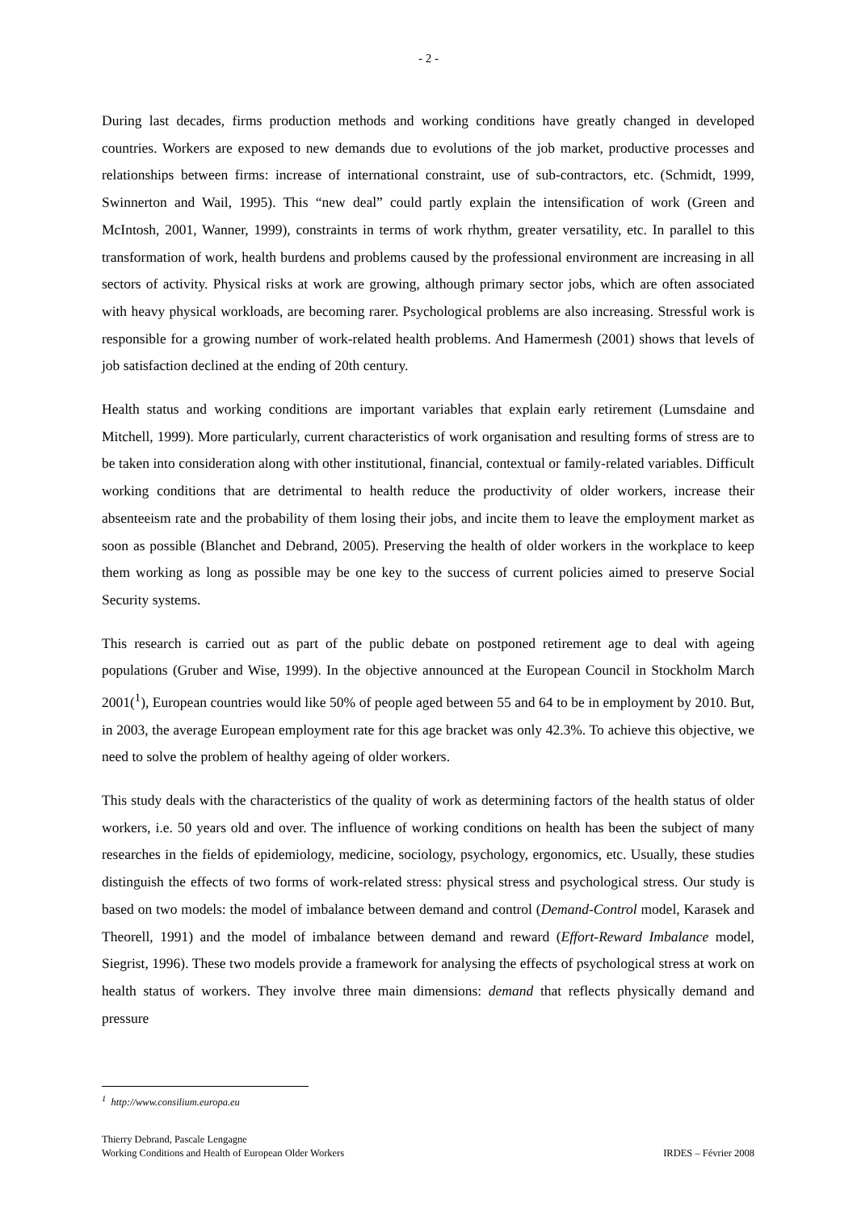- 2 -
During last decades, firms production methods and working conditions have greatly changed in developed countries. Workers are exposed to new demands due to evolutions of the job market, productive processes and relationships between firms: increase of international constraint, use of sub-contractors, etc. (Schmidt, 1999, Swinnerton and Wail, 1995). This “new deal” could partly explain the intensification of work (Green and McIntosh, 2001, Wanner, 1999), constraints in terms of work rhythm, greater versatility, etc. In parallel to this transformation of work, health burdens and problems caused by the professional environment are increasing in all sectors of activity. Physical risks at work are growing, although primary sector jobs, which are often associated with heavy physical workloads, are becoming rarer. Psychological problems are also increasing. Stressful work is responsible for a growing number of work-related health problems. And Hamermesh (2001) shows that levels of job satisfaction declined at the ending of 20th century.
Health status and working conditions are important variables that explain early retirement (Lumsdaine and Mitchell, 1999). More particularly, current characteristics of work organisation and resulting forms of stress are to be taken into consideration along with other institutional, financial, contextual or family-related variables. Difficult working conditions that are detrimental to health reduce the productivity of older workers, increase their absenteeism rate and the probability of them losing their jobs, and incite them to leave the employment market as soon as possible (Blanchet and Debrand, 2005). Preserving the health of older workers in the workplace to keep them working as long as possible may be one key to the success of current policies aimed to preserve Social Security systems.
This research is carried out as part of the public debate on postponed retirement age to deal with ageing populations (Gruber and Wise, 1999). In the objective announced at the European Council in Stockholm March 2001(<sup>1</sup>), European countries would like 50% of people aged between 55 and 64 to be in employment by 2010. But, in 2003, the average European employment rate for this age bracket was only 42.3%. To achieve this objective, we need to solve the problem of healthy ageing of older workers.
This study deals with the characteristics of the quality of work as determining factors of the health status of older workers, i.e. 50 years old and over. The influence of working conditions on health has been the subject of many researches in the fields of epidemiology, medicine, sociology, psychology, ergonomics, etc. Usually, these studies distinguish the effects of two forms of work-related stress: physical stress and psychological stress. Our study is based on two models: the model of imbalance between demand and control (Demand-Control model, Karasek and Theorell, 1991) and the model of imbalance between demand and reward (Effort-Reward Imbalance model, Siegrist, 1996). These two models provide a framework for analysing the effects of psychological stress at work on health status of workers. They involve three main dimensions: demand that reflects physically demand and pressure
<sup>1</sup> http://www.consilium.europa.eu
Thierry Debrand, Pascale Lengagne
Working Conditions and Health of European Older Workers IRDES – Février 2008